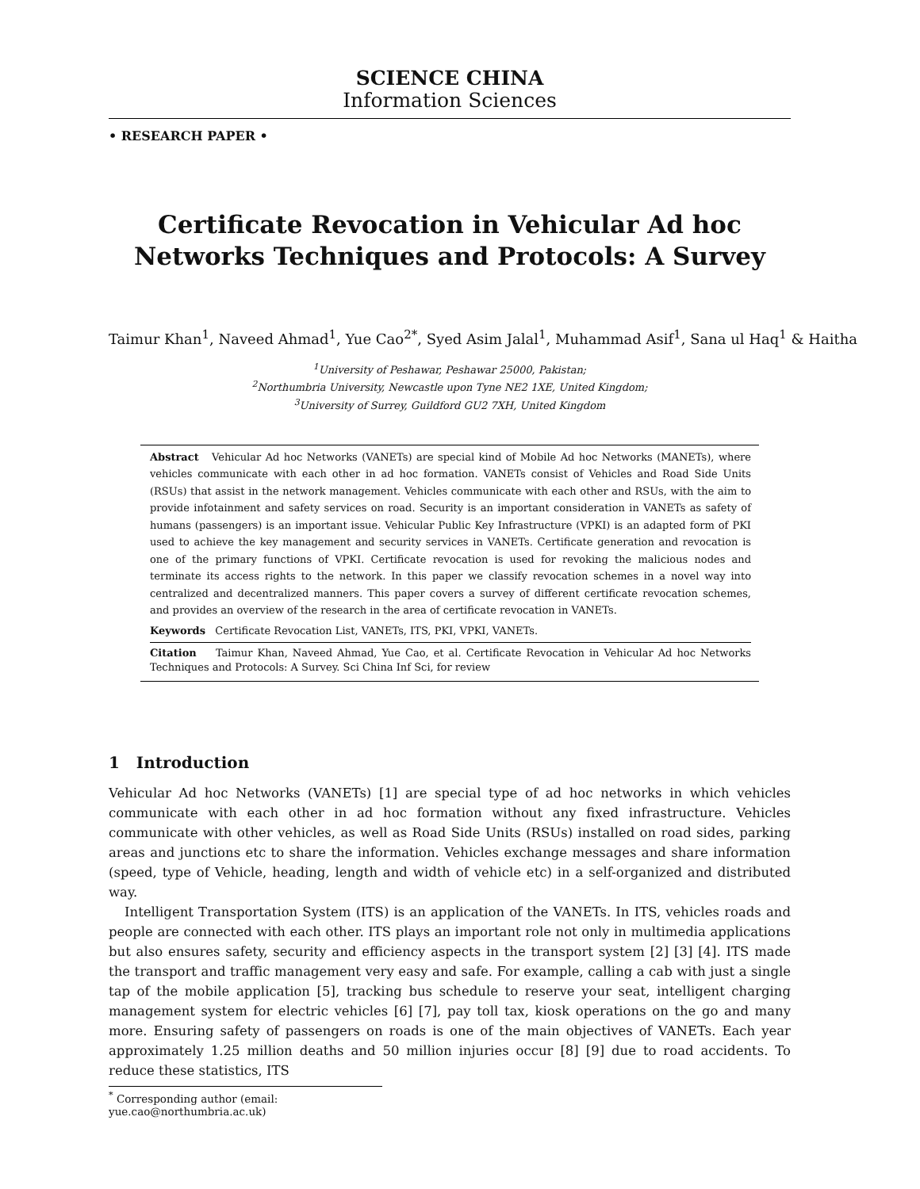SCIENCE CHINA
Information Sciences
• RESEARCH PAPER •
Certificate Revocation in Vehicular Ad hoc Networks Techniques and Protocols: A Survey
Taimur Khan<sup>1</sup>, Naveed Ahmad<sup>1</sup>, Yue Cao<sup>2*</sup>, Syed Asim Jalal<sup>1</sup>, Muhammad Asif<sup>1</sup>, Sana ul Haq<sup>1</sup> & Haitha
<sup>1</sup> University of Peshawar, Peshawar 25000, Pakistan;
<sup>2</sup> Northumbria University, Newcastle upon Tyne NE2 1XE, United Kingdom;
<sup>3</sup> University of Surrey, Guildford GU2 7XH, United Kingdom
Abstract Vehicular Ad hoc Networks (VANETs) are special kind of Mobile Ad hoc Networks (MANETs), where vehicles communicate with each other in ad hoc formation. VANETs consist of Vehicles and Road Side Units (RSUs) that assist in the network management. Vehicles communicate with each other and RSUs, with the aim to provide infotainment and safety services on road. Security is an important consideration in VANETs as safety of humans (passengers) is an important issue. Vehicular Public Key Infrastructure (VPKI) is an adapted form of PKI used to achieve the key management and security services in VANETs. Certificate generation and revocation is one of the primary functions of VPKI. Certificate revocation is used for revoking the malicious nodes and terminate its access rights to the network. In this paper we classify revocation schemes in a novel way into centralized and decentralized manners. This paper covers a survey of different certificate revocation schemes, and provides an overview of the research in the area of certificate revocation in VANETs.
Keywords Certificate Revocation List, VANETs, ITS, PKI, VPKI, VANETs.
Citation Taimur Khan, Naveed Ahmad, Yue Cao, et al. Certificate Revocation in Vehicular Ad hoc Networks Techniques and Protocols: A Survey. Sci China Inf Sci, for review
1 Introduction
Vehicular Ad hoc Networks (VANETs) [1] are special type of ad hoc networks in which vehicles communicate with each other in ad hoc formation without any fixed infrastructure. Vehicles communicate with other vehicles, as well as Road Side Units (RSUs) installed on road sides, parking areas and junctions etc to share the information. Vehicles exchange messages and share information (speed, type of Vehicle, heading, length and width of vehicle etc) in a self-organized and distributed way.
Intelligent Transportation System (ITS) is an application of the VANETs. In ITS, vehicles roads and people are connected with each other. ITS plays an important role not only in multimedia applications but also ensures safety, security and efficiency aspects in the transport system [2] [3] [4]. ITS made the transport and traffic management very easy and safe. For example, calling a cab with just a single tap of the mobile application [5], tracking bus schedule to reserve your seat, intelligent charging management system for electric vehicles [6] [7], pay toll tax, kiosk operations on the go and many more. Ensuring safety of passengers on roads is one of the main objectives of VANETs. Each year approximately 1.25 million deaths and 50 million injuries occur [8] [9] due to road accidents. To reduce these statistics, ITS
<sup>*</sup> Corresponding author (email: yue.cao@northumbria.ac.uk)